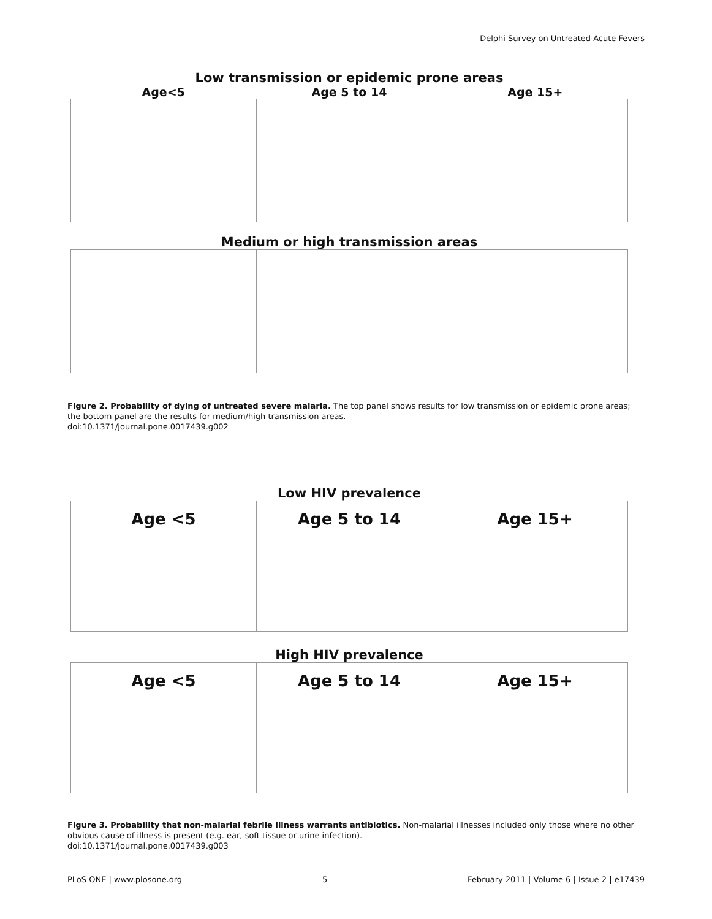Delphi Survey on Untreated Acute Fevers
Low transmission or epidemic prone areas
Age<5 Age 5 to 14 Age 15+
Medium or high transmission areas
Figure 2. Probability of dying of untreated severe malaria. The top panel shows results for low transmission or epidemic prone areas; the bottom panel are the results for medium/high transmission areas.
doi:10.1371/journal.pone.0017439.g002
Low HIV prevalence
Age <5 Age 5 to 14 Age 15+
High HIV prevalence
Age <5 Age 5 to 14 Age 15+
Figure 3. Probability that non-malarial febrile illness warrants antibiotics. Non-malarial illnesses included only those where no other obvious cause of illness is present (e.g. ear, soft tissue or urine infection).
doi:10.1371/journal.pone.0017439.g003
PLoS ONE | www.plosone.org 5 February 2011 | Volume 6 | Issue 2 | e17439